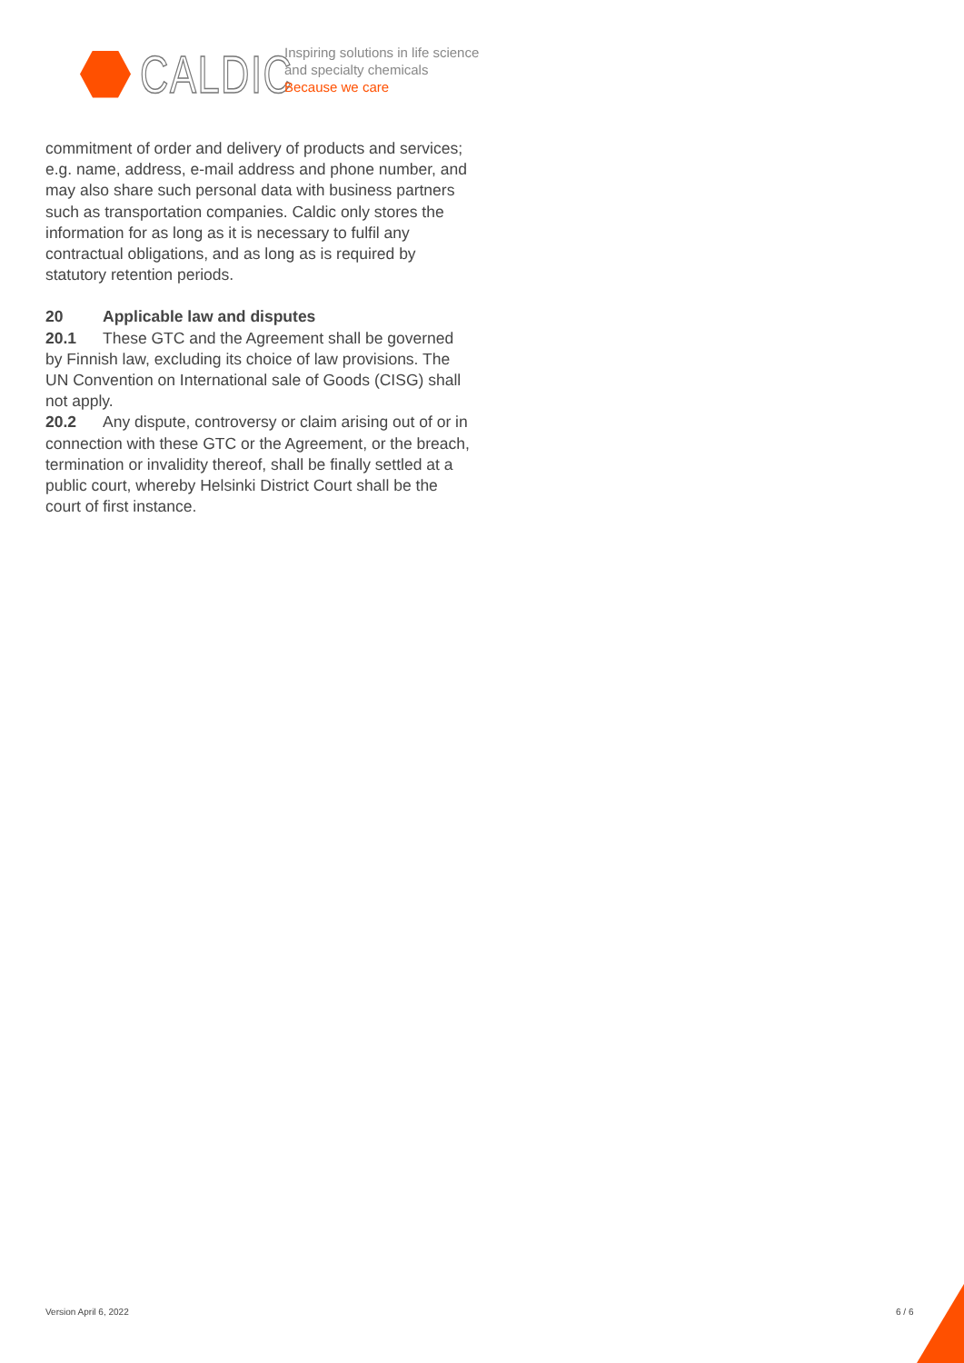CALDIC
Inspiring solutions in life science
and specialty chemicals
Because we care
commitment of order and delivery of products and services; e.g. name, address, e-mail address and phone number, and may also share such personal data with business partners such as transportation companies. Caldic only stores the information for as long as it is necessary to fulfil any contractual obligations, and as long as is required by statutory retention periods.
20 Applicable law and disputes
20.1 These GTC and the Agreement shall be governed by Finnish law, excluding its choice of law provisions. The UN Convention on International sale of Goods (CISG) shall not apply.
20.2 Any dispute, controversy or claim arising out of or in connection with these GTC or the Agreement, or the breach, termination or invalidity thereof, shall be finally settled at a public court, whereby Helsinki District Court shall be the court of first instance.
Version April 6, 2022 6 / 6